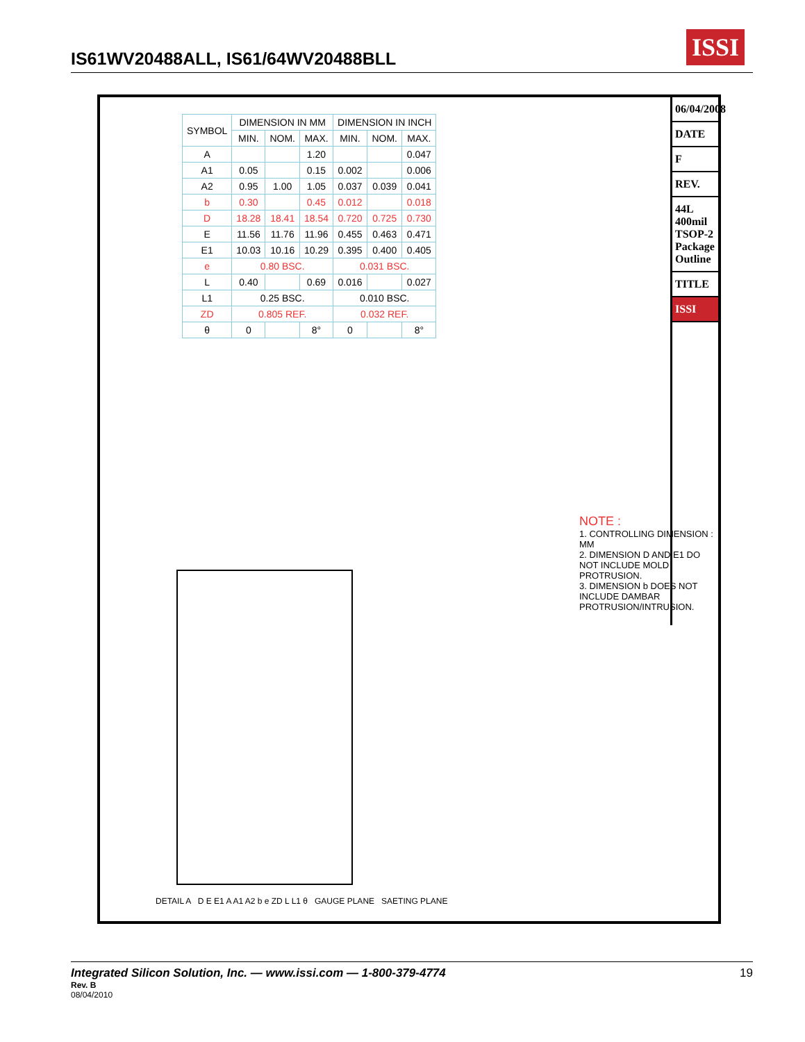IS61WV20488ALL, IS61/64WV20488BLL
ISSI
| SYMBOL | DIMENSION IN MM | | | DIMENSION IN INCH | | |
| --- | --- | --- | --- | --- | --- | --- |
| | MIN. | NOM. | MAX. | MIN. | NOM. | MAX. |
| A | | | 1.20 | | | 0.047 |
| A1 | 0.05 | | 0.15 | 0.002 | | 0.006 |
| A2 | 0.95 | 1.00 | 1.05 | 0.037 | 0.039 | 0.041 |
| b | 0.30 | | 0.45 | 0.012 | | 0.018 |
| D | 18.28 | 18.41 | 18.54 | 0.720 | 0.725 | 0.730 |
| E | 11.56 | 11.76 | 11.96 | 0.455 | 0.463 | 0.471 |
| E1 | 10.03 | 10.16 | 10.29 | 0.395 | 0.400 | 0.405 |
| e | 0.80 BSC. | | | 0.031 BSC. | | |
| L | 0.40 | | 0.69 | 0.016 | | 0.027 |
| L1 | 0.25 BSC. | | | 0.010 BSC. | | |
| ZD | 0.805 REF. | | | 0.032 REF. | | |
| θ | 0 | | 8° | 0 | | 8° |
NOTE :
1. CONTROLLING DIMENSION : MM
2. DIMENSION D AND E1 DO NOT INCLUDE MOLD PROTRUSION.
3. DIMENSION b DOES NOT INCLUDE DAMBAR PROTRUSION/INTRUSION.
DETAIL A D E E1 A A1 A2 b e ZD L L1 θ GAUGE PLANE SAETING PLANE
06/04/2008
DATE
F
REV.
44L 400mil TSOP-2 Package Outline
TITLE
ISSI
Integrated Silicon Solution, Inc. — www.issi.com — 1-800-379-4774
19
Rev. B
08/04/2010